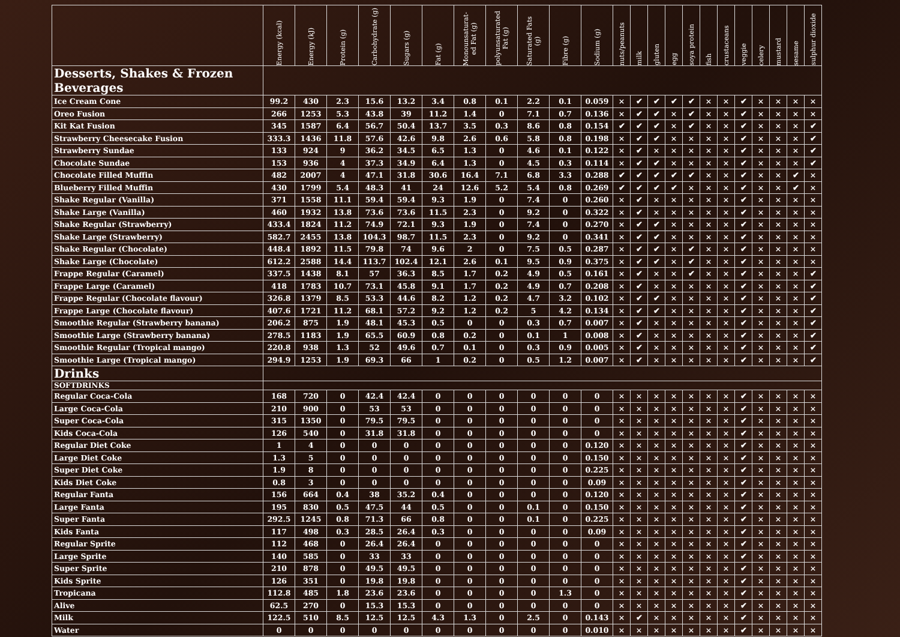| | Energy (kcal) | Energy (kJ) | Protein (g) | Carbohydrate (g) | Sugars (g) | Fat (g) | Monounsaturat- ed Fat (g) | polyunsaturated Fat (g) | Saturated Fats (g) | Fibre (g) | Sodium (g) | nuts/peanuts | milk | gluten | egg | soya protein | fish | crustaceans | veggie | celery | mustard | sesame | sulphur dioxide |
| --- | --- | --- | --- | --- | --- | --- | --- | --- | --- | --- | --- | --- | --- | --- | --- | --- | --- | --- | --- | --- | --- | --- | --- |
| Desserts, Shakes & Frozen Beverages | | | | | | | | | | | | | | | | | | | | | | | |
| Ice Cream Cone | 99.2 | 430 | 2.3 | 15.6 | 13.2 | 3.4 | 0.8 | 0.1 | 2.2 | 0.1 | 0.059 | × | ✔ | ✔ | ✔ | ✔ | × | × | ✔ | × | × | × | × |
| Oreo Fusion | 266 | 1253 | 5.3 | 43.8 | 39 | 11.2 | 1.4 | 0 | 7.1 | 0.7 | 0.136 | × | ✔ | ✔ | × | ✔ | × | × | ✔ | × | × | × | × |
| Kit Kat Fusion | 345 | 1587 | 6.4 | 56.7 | 50.4 | 13.7 | 3.5 | 0.3 | 8.6 | 0.8 | 0.154 | ✔ | ✔ | ✔ | × | ✔ | × | × | ✔ | × | × | × | ✔ |
| Strawberry Cheesecake Fusion | 333.3 | 1436 | 11.8 | 57.6 | 42.6 | 9.8 | 2.6 | 0.6 | 5.8 | 0.8 | 0.198 | × | ✔ | ✔ | × | × | × | × | ✔ | × | × | × | ✔ |
| Strawberry Sundae | 133 | 924 | 9 | 36.2 | 34.5 | 6.5 | 1.3 | 0 | 4.6 | 0.1 | 0.122 | × | ✔ | × | × | × | × | × | ✔ | × | × | × | ✔ |
| Chocolate Sundae | 153 | 936 | 4 | 37.3 | 34.9 | 6.4 | 1.3 | 0 | 4.5 | 0.3 | 0.114 | × | ✔ | ✔ | × | × | × | × | ✔ | × | × | × | ✔ |
| Chocolate Filled Muffin | 482 | 2007 | 4 | 47.1 | 31.8 | 30.6 | 16.4 | 7.1 | 6.8 | 3.3 | 0.288 | ✔ | ✔ | ✔ | ✔ | ✔ | × | × | ✔ | × | × | ✔ | × |
| Blueberry Filled Muffin | 430 | 1799 | 5.4 | 48.3 | 41 | 24 | 12.6 | 5.2 | 5.4 | 0.8 | 0.269 | ✔ | ✔ | ✔ | ✔ | × | × | × | ✔ | × | × | ✔ | × |
| Shake Regular (Vanilla) | 371 | 1558 | 11.1 | 59.4 | 59.4 | 9.3 | 1.9 | 0 | 7.4 | 0 | 0.260 | × | ✔ | × | × | × | × | × | ✔ | × | × | × | × |
| Shake Large (Vanilla) | 460 | 1932 | 13.8 | 73.6 | 73.6 | 11.5 | 2.3 | 0 | 9.2 | 0 | 0.322 | × | ✔ | × | × | × | × | × | ✔ | × | × | × | × |
| Shake Regular (Strawberry) | 433.4 | 1824 | 11.2 | 74.9 | 72.1 | 9.3 | 1.9 | 0 | 7.4 | 0 | 0.270 | × | ✔ | ✔ | × | × | × | × | ✔ | × | × | × | × |
| Shake Large (Strawberry) | 582.7 | 2455 | 13.8 | 104.3 | 98.7 | 11.5 | 2.3 | 0 | 9.2 | 0 | 0.341 | × | ✔ | ✔ | × | × | × | × | ✔ | × | × | × | × |
| Shake Regular (Chocolate) | 448.4 | 1892 | 11.5 | 79.8 | 74 | 9.6 | 2 | 0 | 7.5 | 0.5 | 0.287 | × | ✔ | ✔ | × | ✔ | × | × | ✔ | × | × | × | × |
| Shake Large (Chocolate) | 612.2 | 2588 | 14.4 | 113.7 | 102.4 | 12.1 | 2.6 | 0.1 | 9.5 | 0.9 | 0.375 | × | ✔ | ✔ | × | ✔ | × | × | ✔ | × | × | × | × |
| Frappe Regular (Caramel) | 337.5 | 1438 | 8.1 | 57 | 36.3 | 8.5 | 1.7 | 0.2 | 4.9 | 0.5 | 0.161 | × | ✔ | × | × | ✔ | × | × | ✔ | × | × | × | ✔ |
| Frappe Large (Caramel) | 418 | 1783 | 10.7 | 73.1 | 45.8 | 9.1 | 1.7 | 0.2 | 4.9 | 0.7 | 0.208 | × | ✔ | × | × | × | × | × | ✔ | × | × | × | ✔ |
| Frappe Regular (Chocolate flavour) | 326.8 | 1379 | 8.5 | 53.3 | 44.6 | 8.2 | 1.2 | 0.2 | 4.7 | 3.2 | 0.102 | × | ✔ | ✔ | × | × | × | × | ✔ | × | × | × | ✔ |
| Frappe Large (Chocolate flavour) | 407.6 | 1721 | 11.2 | 68.1 | 57.2 | 9.2 | 1.2 | 0.2 | 5 | 4.2 | 0.134 | × | ✔ | ✔ | × | × | × | × | ✔ | × | × | × | ✔ |
| Smoothie Regular (Strawberry banana) | 206.2 | 875 | 1.9 | 48.1 | 45.3 | 0.5 | 0 | 0 | 0.3 | 0.7 | 0.007 | × | ✔ | × | × | × | × | × | ✔ | × | × | × | ✔ |
| Smoothie Large (Strawberry banana) | 278.5 | 1183 | 1.9 | 65.5 | 60.9 | 0.8 | 0.2 | 0 | 0.1 | 1 | 0.008 | × | ✔ | × | × | × | × | × | ✔ | × | × | × | ✔ |
| Smoothie Regular (Tropical mango) | 220.8 | 938 | 1.3 | 52 | 49.6 | 0.7 | 0.1 | 0 | 0.3 | 0.9 | 0.005 | × | ✔ | × | × | × | × | × | ✔ | × | × | × | ✔ |
| Smoothie Large (Tropical mango) | 294.9 | 1253 | 1.9 | 69.3 | 66 | 1 | 0.2 | 0 | 0.5 | 1.2 | 0.007 | × | ✔ | × | × | × | × | × | ✔ | × | × | × | ✔ |
| Drinks | | | | | | | | | | | | | | | | | | | | | | | |
| SOFTDRINKS | | | | | | | | | | | | | | | | | | | | | | | |
| Regular Coca-Cola | 168 | 720 | 0 | 42.4 | 42.4 | 0 | 0 | 0 | 0 | 0 | 0 | × | × | × | × | × | × | × | ✔ | × | × | × | × |
| Large Coca-Cola | 210 | 900 | 0 | 53 | 53 | 0 | 0 | 0 | 0 | 0 | 0 | × | × | × | × | × | × | × | ✔ | × | × | × | × |
| Super Coca-Cola | 315 | 1350 | 0 | 79.5 | 79.5 | 0 | 0 | 0 | 0 | 0 | 0 | × | × | × | × | × | × | × | ✔ | × | × | × | × |
| Kids Coca-Cola | 126 | 540 | 0 | 31.8 | 31.8 | 0 | 0 | 0 | 0 | 0 | 0 | × | × | × | × | × | × | × | ✔ | × | × | × | × |
| Regular Diet Coke | 1 | 4 | 0 | 0 | 0 | 0 | 0 | 0 | 0 | 0 | 0.120 | × | × | × | × | × | × | × | ✔ | × | × | × | × |
| Large Diet Coke | 1.3 | 5 | 0 | 0 | 0 | 0 | 0 | 0 | 0 | 0 | 0.150 | × | × | × | × | × | × | × | ✔ | × | × | × | × |
| Super Diet Coke | 1.9 | 8 | 0 | 0 | 0 | 0 | 0 | 0 | 0 | 0 | 0.225 | × | × | × | × | × | × | × | ✔ | × | × | × | × |
| Kids Diet Coke | 0.8 | 3 | 0 | 0 | 0 | 0 | 0 | 0 | 0 | 0 | 0.09 | × | × | × | × | × | × | × | ✔ | × | × | × | × |
| Regular Fanta | 156 | 664 | 0.4 | 38 | 35.2 | 0.4 | 0 | 0 | 0 | 0 | 0.120 | × | × | × | × | × | × | × | ✔ | × | × | × | × |
| Large Fanta | 195 | 830 | 0.5 | 47.5 | 44 | 0.5 | 0 | 0 | 0.1 | 0 | 0.150 | × | × | × | × | × | × | × | ✔ | × | × | × | × |
| Super Fanta | 292.5 | 1245 | 0.8 | 71.3 | 66 | 0.8 | 0 | 0 | 0.1 | 0 | 0.225 | × | × | × | × | × | × | × | ✔ | × | × | × | × |
| Kids Fanta | 117 | 498 | 0.3 | 28.5 | 26.4 | 0.3 | 0 | 0 | 0 | 0 | 0.09 | × | × | × | × | × | × | × | ✔ | × | × | × | × |
| Regular Sprite | 112 | 468 | 0 | 26.4 | 26.4 | 0 | 0 | 0 | 0 | 0 | 0 | × | × | × | × | × | × | × | ✔ | × | × | × | × |
| Large Sprite | 140 | 585 | 0 | 33 | 33 | 0 | 0 | 0 | 0 | 0 | 0 | × | × | × | × | × | × | × | ✔ | × | × | × | × |
| Super Sprite | 210 | 878 | 0 | 49.5 | 49.5 | 0 | 0 | 0 | 0 | 0 | 0 | × | × | × | × | × | × | × | ✔ | × | × | × | × |
| Kids Sprite | 126 | 351 | 0 | 19.8 | 19.8 | 0 | 0 | 0 | 0 | 0 | 0 | × | × | × | × | × | × | × | ✔ | × | × | × | × |
| Tropicana | 112.8 | 485 | 1.8 | 23.6 | 23.6 | 0 | 0 | 0 | 0 | 1.3 | 0 | × | × | × | × | × | × | × | ✔ | × | × | × | × |
| Alive | 62.5 | 270 | 0 | 15.3 | 15.3 | 0 | 0 | 0 | 0 | 0 | 0 | × | × | × | × | × | × | × | ✔ | × | × | × | × |
| Milk | 122.5 | 510 | 8.5 | 12.5 | 12.5 | 4.3 | 1.3 | 0 | 2.5 | 0 | 0.143 | × | ✔ | × | × | × | × | × | ✔ | × | × | × | × |
| Water | 0 | 0 | 0 | 0 | 0 | 0 | 0 | 0 | 0 | 0 | 0.010 | × | × | × | × | × | × | × | ✔ | × | × | × | × |